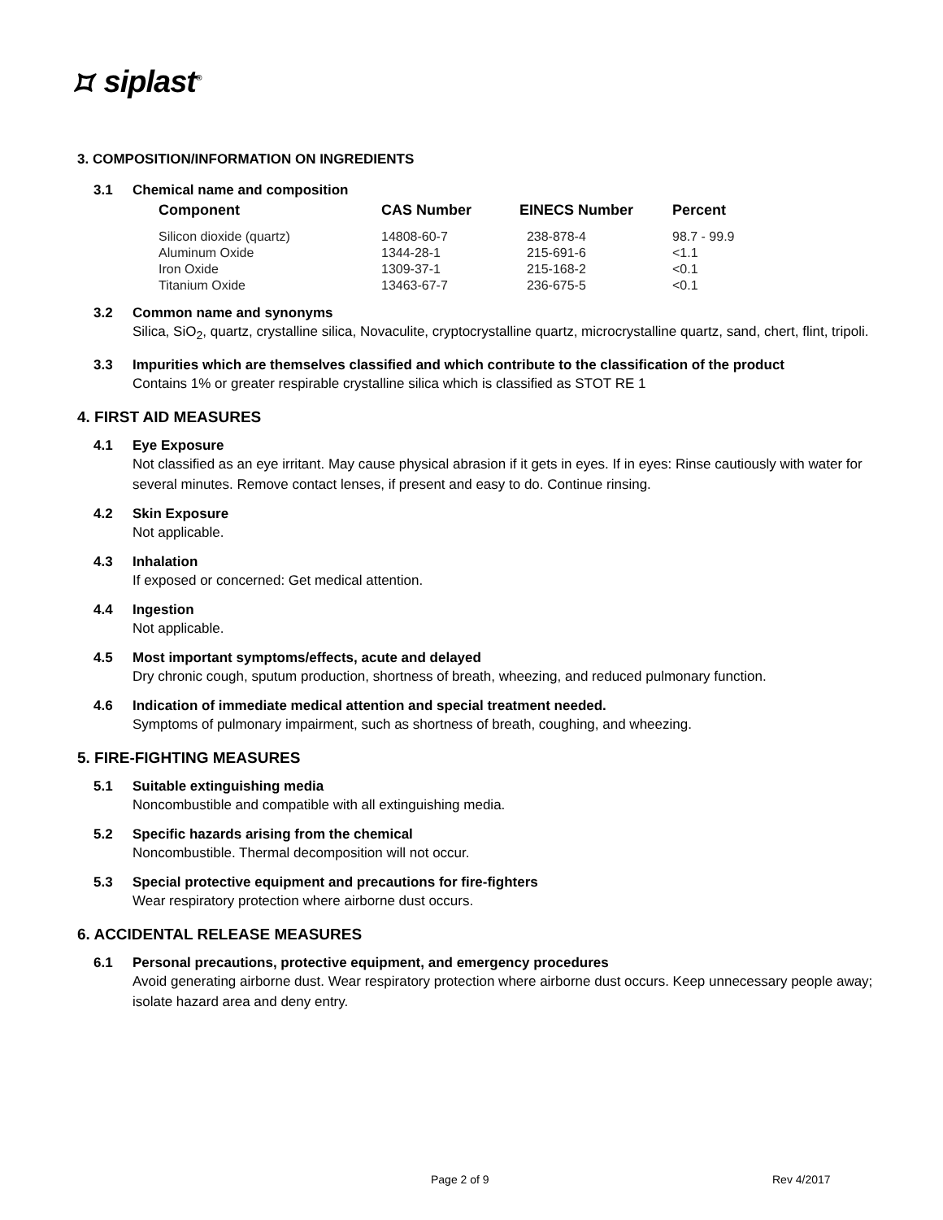⯏ siplast<sup>®</sup>
3. COMPOSITION/INFORMATION ON INGREDIENTS
3.1
Chemical name and composition
| Component | CAS Number | EINECS Number | Percent |
| --- | --- | --- | --- |
| Silicon dioxide (quartz) | 14808-60-7 | 238-878-4 | 98.7 - 99.9 |
| Aluminum Oxide | 1344-28-1 | 215-691-6 | <1.1 |
| Iron Oxide | 1309-37-1 | 215-168-2 | <0.1 |
| Titanium Oxide | 13463-67-7 | 236-675-5 | <0.1 |
3.2
Common name and synonyms
Silica, SiO<sub>2</sub>, quartz, crystalline silica, Novaculite, cryptocrystalline quartz, microcrystalline quartz, sand, chert, flint, tripoli.
3.3
Impurities which are themselves classified and which contribute to the classification of the product
Contains 1% or greater respirable crystalline silica which is classified as STOT RE 1
4. FIRST AID MEASURES
4.1
Eye Exposure
Not classified as an eye irritant. May cause physical abrasion if it gets in eyes. If in eyes: Rinse cautiously with water for several minutes. Remove contact lenses, if present and easy to do. Continue rinsing.
4.2
Skin Exposure
Not applicable.
4.3
Inhalation
If exposed or concerned: Get medical attention.
4.4
Ingestion
Not applicable.
4.5
Most important symptoms/effects, acute and delayed
Dry chronic cough, sputum production, shortness of breath, wheezing, and reduced pulmonary function.
4.6
Indication of immediate medical attention and special treatment needed.
Symptoms of pulmonary impairment, such as shortness of breath, coughing, and wheezing.
5. FIRE-FIGHTING MEASURES
5.1
Suitable extinguishing media
Noncombustible and compatible with all extinguishing media.
5.2
Specific hazards arising from the chemical
Noncombustible. Thermal decomposition will not occur.
5.3
Special protective equipment and precautions for fire-fighters
Wear respiratory protection where airborne dust occurs.
6. ACCIDENTAL RELEASE MEASURES
6.1
Personal precautions, protective equipment, and emergency procedures
Avoid generating airborne dust. Wear respiratory protection where airborne dust occurs. Keep unnecessary people away; isolate hazard area and deny entry.
Page 2 of 9 Rev 4/2017